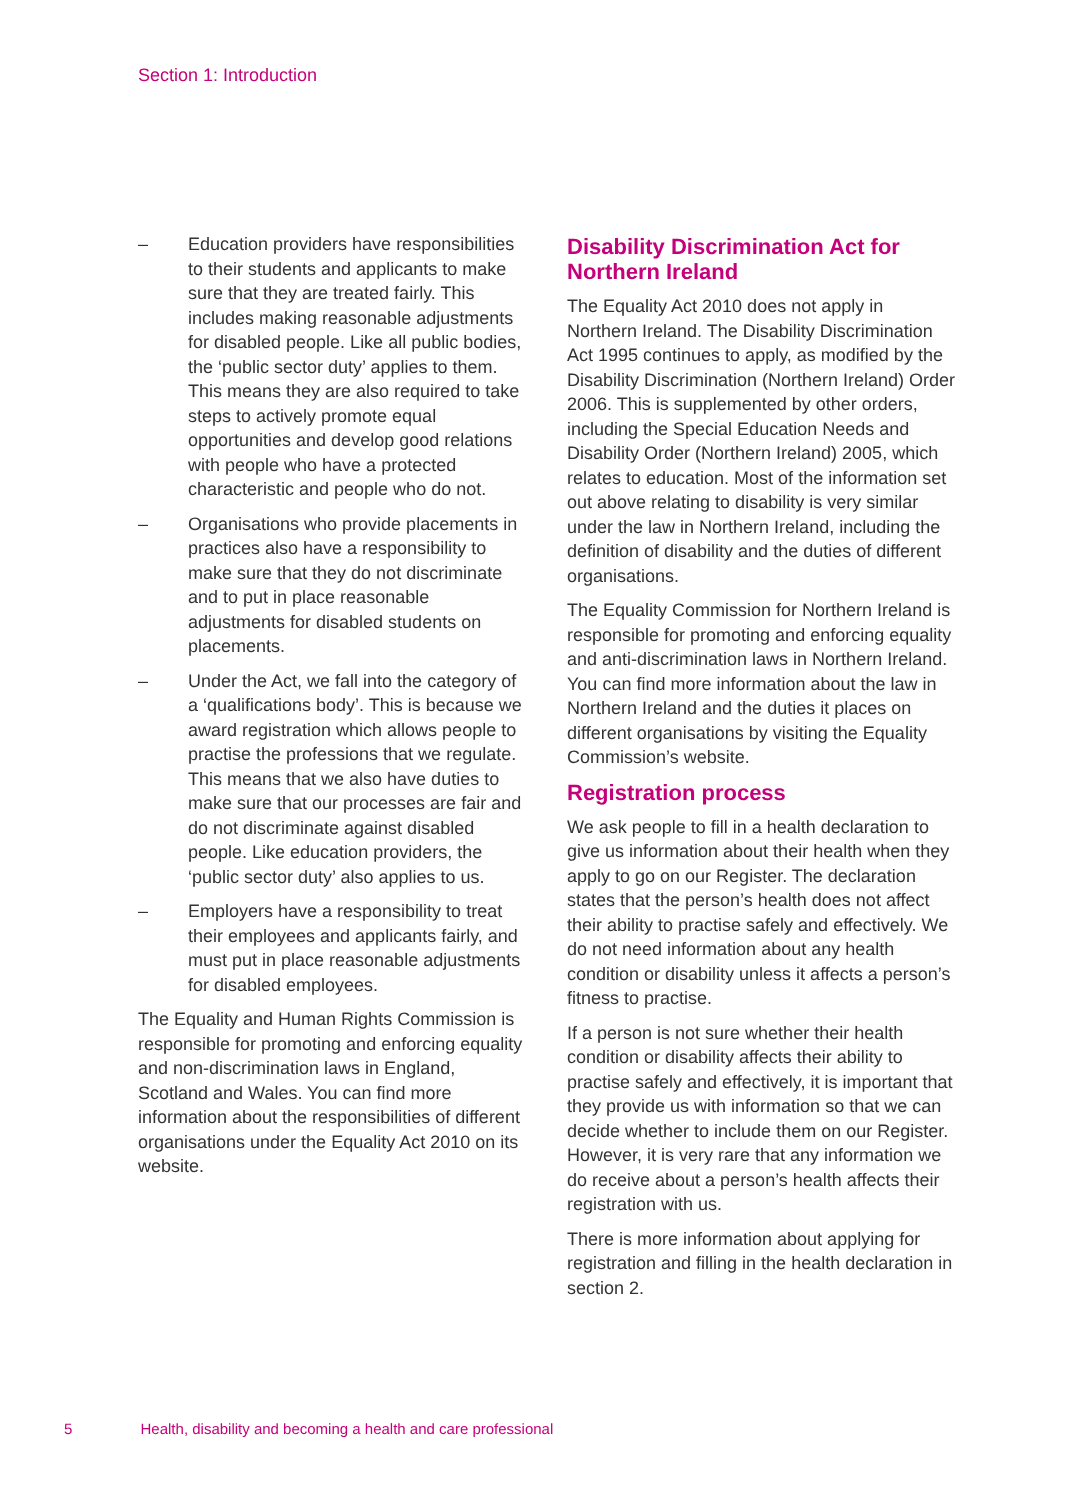Section 1: Introduction
– Education providers have responsibilities to their students and applicants to make sure that they are treated fairly. This includes making reasonable adjustments for disabled people. Like all public bodies, the ‘public sector duty’ applies to them. This means they are also required to take steps to actively promote equal opportunities and develop good relations with people who have a protected characteristic and people who do not.
– Organisations who provide placements in practices also have a responsibility to make sure that they do not discriminate and to put in place reasonable adjustments for disabled students on placements.
– Under the Act, we fall into the category of a ‘qualifications body’. This is because we award registration which allows people to practise the professions that we regulate. This means that we also have duties to make sure that our processes are fair and do not discriminate against disabled people. Like education providers, the ‘public sector duty’ also applies to us.
– Employers have a responsibility to treat their employees and applicants fairly, and must put in place reasonable adjustments for disabled employees.
The Equality and Human Rights Commission is responsible for promoting and enforcing equality and non-discrimination laws in England, Scotland and Wales. You can find more information about the responsibilities of different organisations under the Equality Act 2010 on its website.
Disability Discrimination Act for Northern Ireland
The Equality Act 2010 does not apply in Northern Ireland. The Disability Discrimination Act 1995 continues to apply, as modified by the Disability Discrimination (Northern Ireland) Order 2006. This is supplemented by other orders, including the Special Education Needs and Disability Order (Northern Ireland) 2005, which relates to education. Most of the information set out above relating to disability is very similar under the law in Northern Ireland, including the definition of disability and the duties of different organisations.
The Equality Commission for Northern Ireland is responsible for promoting and enforcing equality and anti-discrimination laws in Northern Ireland. You can find more information about the law in Northern Ireland and the duties it places on different organisations by visiting the Equality Commission’s website.
Registration process
We ask people to fill in a health declaration to give us information about their health when they apply to go on our Register. The declaration states that the person’s health does not affect their ability to practise safely and effectively. We do not need information about any health condition or disability unless it affects a person’s fitness to practise.
If a person is not sure whether their health condition or disability affects their ability to practise safely and effectively, it is important that they provide us with information so that we can decide whether to include them on our Register. However, it is very rare that any information we do receive about a person’s health affects their registration with us.
There is more information about applying for registration and filling in the health declaration in section 2.
5 Health, disability and becoming a health and care professional